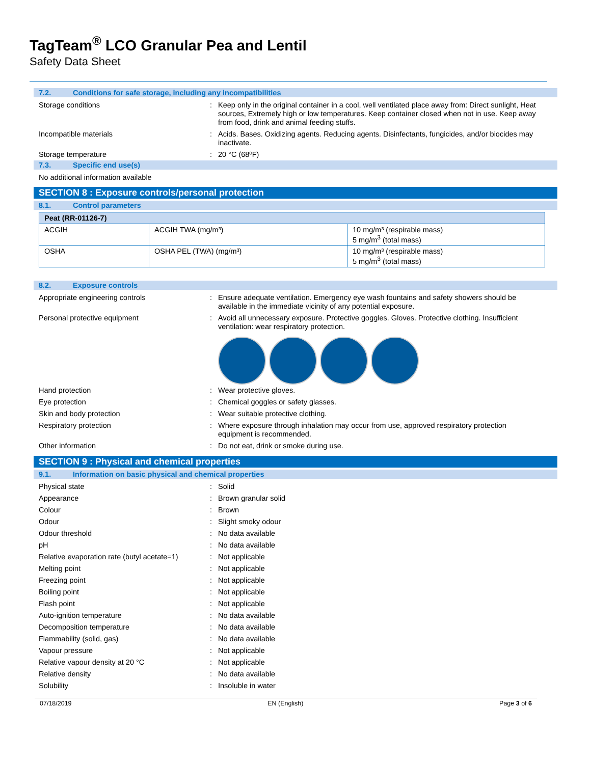TagTeam<sup>®</sup> LCO Granular Pea and Lentil
Safety Data Sheet
7.2. Conditions for safe storage, including any incompatibilities
Storage conditions :
Keep only in the original container in a cool, well ventilated place away from: Direct sunlight, Heat sources, Extremely high or low temperatures. Keep container closed when not in use. Keep away from food, drink and animal feeding stuffs.
Incompatible materials :
Acids. Bases. Oxidizing agents. Reducing agents. Disinfectants, fungicides, and/or biocides may inactivate.
Storage temperature :
20 °C (68ºF)
7.3. Specific end use(s)
No additional information available
SECTION 8 : Exposure controls/personal protection
8.1. Control parameters
| Peat (RR-01126-7) | | |
| ACGIH | ACGIH TWA (mg/m³) | 10 mg/m³ (respirable mass) 5 mg/m<sup>3</sup> (total mass) |
| OSHA | OSHA PEL (TWA) (mg/m³) | 10 mg/m³ (respirable mass) 5 mg/m<sup>3</sup> (total mass) |
8.2. Exposure controls
Appropriate engineering controls :
Ensure adequate ventilation. Emergency eye wash fountains and safety showers should be available in the immediate vicinity of any potential exposure.
Personal protective equipment :
Avoid all unnecessary exposure. Protective goggles. Gloves. Protective clothing. Insufficient ventilation: wear respiratory protection.
Hand protection :
Wear protective gloves.
Eye protection :
Chemical goggles or safety glasses.
Skin and body protection :
Wear suitable protective clothing.
Respiratory protection :
Where exposure through inhalation may occur from use, approved respiratory protection equipment is recommended.
Other information :
Do not eat, drink or smoke during use.
SECTION 9 : Physical and chemical properties
9.1. Information on basic physical and chemical properties
Physical state :
Solid
Appearance :
Brown granular solid
Colour :
Brown
Odour :
Slight smoky odour
Odour threshold :
No data available
pH :
No data available
Relative evaporation rate (butyl acetate=1)
:
Not applicable
Melting point :
Not applicable
Freezing point :
Not applicable
Boiling point :
Not applicable
Flash point :
Not applicable
Auto-ignition temperature :
No data available
Decomposition temperature :
No data available
Flammability (solid, gas) :
No data available
Vapour pressure :
Not applicable
Relative vapour density at 20 °C :
Not applicable
Relative density :
No data available
Solubility :
Insoluble in water
07/18/2019 EN (English) Page 3 of 6